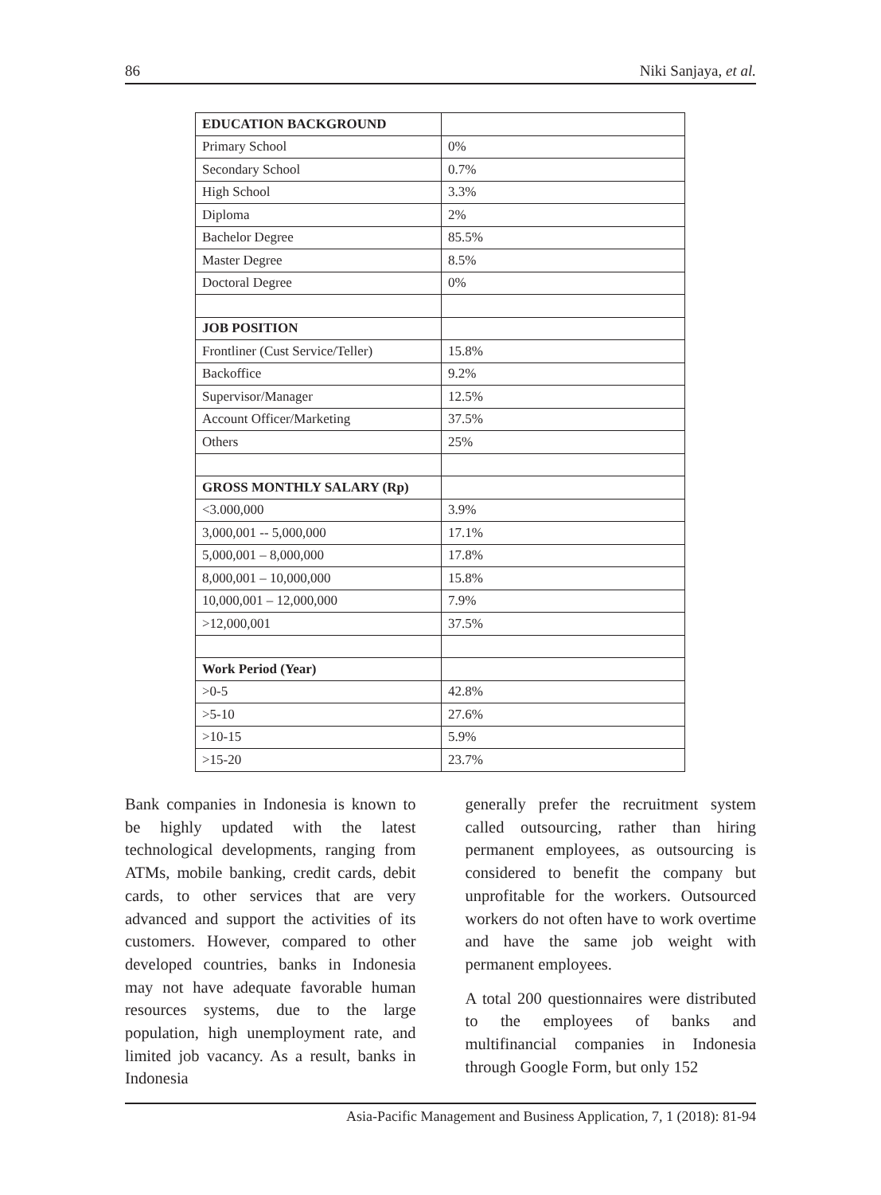86 Niki Sanjaya, et al.
| EDUCATION BACKGROUND | |
| Primary School | 0% |
| Secondary School | 0.7% |
| High School | 3.3% |
| Diploma | 2% |
| Bachelor Degree | 85.5% |
| Master Degree | 8.5% |
| Doctoral Degree | 0% |
| JOB POSITION | |
| Frontliner (Cust Service/Teller) | 15.8% |
| Backoffice | 9.2% |
| Supervisor/Manager | 12.5% |
| Account Officer/Marketing | 37.5% |
| Others | 25% |
| GROSS MONTHLY SALARY (Rp) | |
| <3.000,000 | 3.9% |
| 3,000,001 -- 5,000,000 | 17.1% |
| 5,000,001 – 8,000,000 | 17.8% |
| 8,000,001 – 10,000,000 | 15.8% |
| 10,000,001 – 12,000,000 | 7.9% |
| >12,000,001 | 37.5% |
| Work Period (Year) | |
| >0-5 | 42.8% |
| >5-10 | 27.6% |
| >10-15 | 5.9% |
| >15-20 | 23.7% |
Bank companies in Indonesia is known to be highly updated with the latest technological developments, ranging from ATMs, mobile banking, credit cards, debit cards, to other services that are very advanced and support the activities of its customers. However, compared to other developed countries, banks in Indonesia may not have adequate favorable human resources systems, due to the large population, high unemployment rate, and limited job vacancy. As a result, banks in Indonesia
generally prefer the recruitment system called outsourcing, rather than hiring permanent employees, as outsourcing is considered to benefit the company but unprofitable for the workers. Outsourced workers do not often have to work overtime and have the same job weight with permanent employees.
A total 200 questionnaires were distributed to the employees of banks and multifinancial companies in Indonesia through Google Form, but only 152
Asia-Pacific Management and Business Application, 7, 1 (2018): 81-94